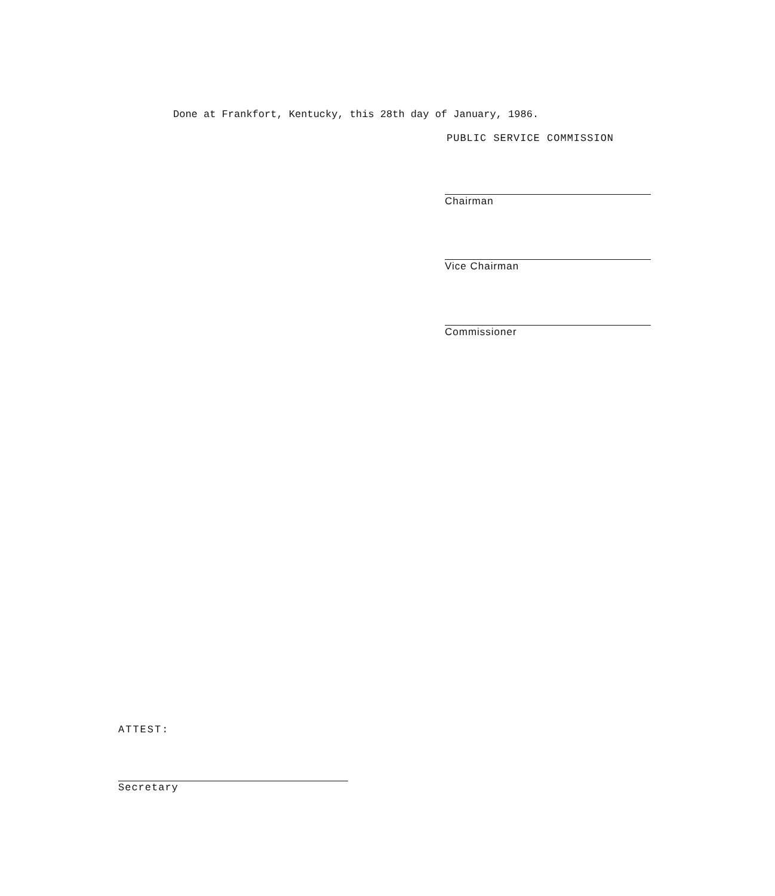Done at Frankfort, Kentucky, this 28th day of January, 1986.
PUBLIC SERVICE COMMISSION
Chairman
Vice Chairman
Commissioner
ATTEST:
Secretary